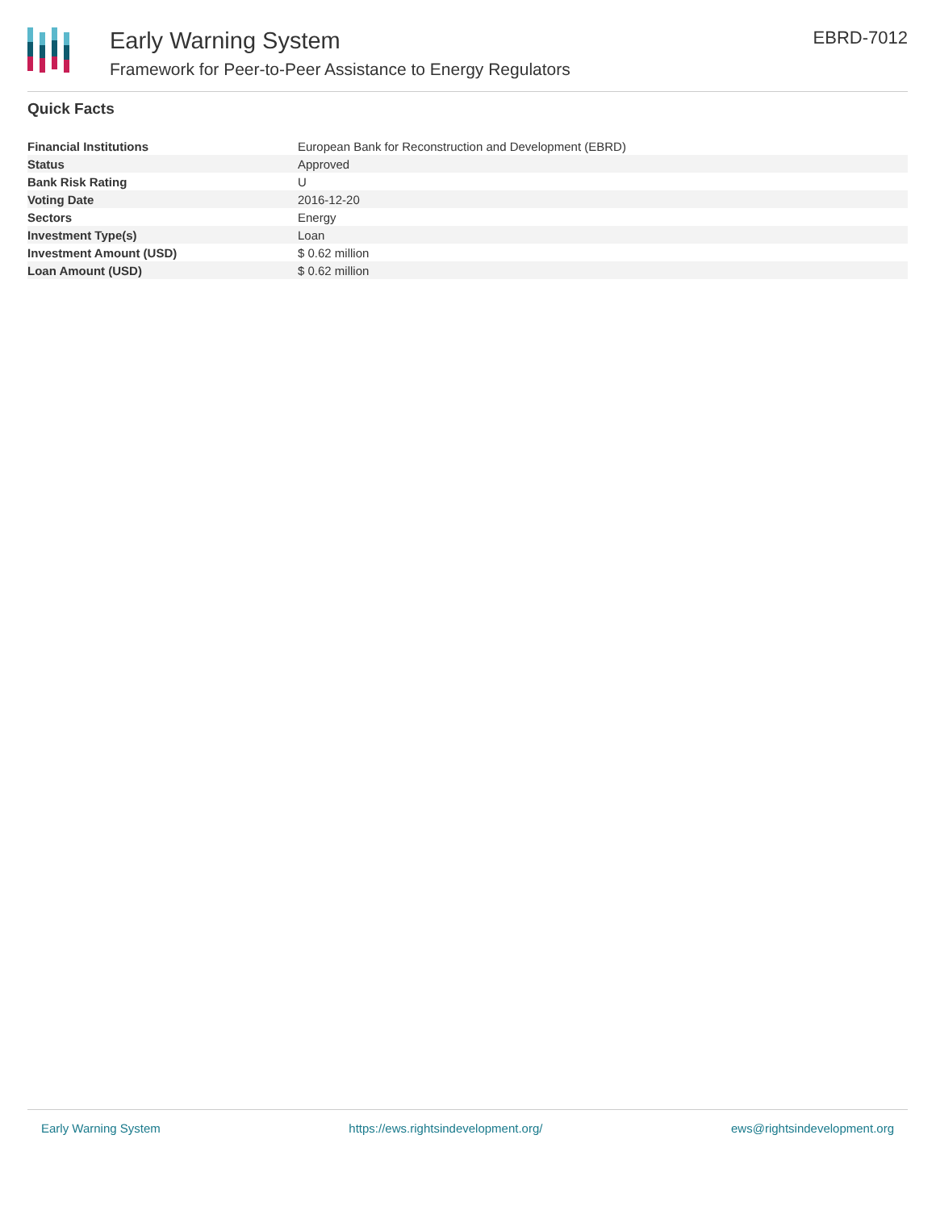Early Warning System
Framework for Peer-to-Peer Assistance to Energy Regulators
EBRD-7012
Quick Facts
| Financial Institutions | European Bank for Reconstruction and Development (EBRD) |
| Status | Approved |
| Bank Risk Rating | U |
| Voting Date | 2016-12-20 |
| Sectors | Energy |
| Investment Type(s) | Loan |
| Investment Amount (USD) | $ 0.62 million |
| Loan Amount (USD) | $ 0.62 million |
Early Warning System https://ews.rightsindevelopment.org/ ews@rightsindevelopment.org